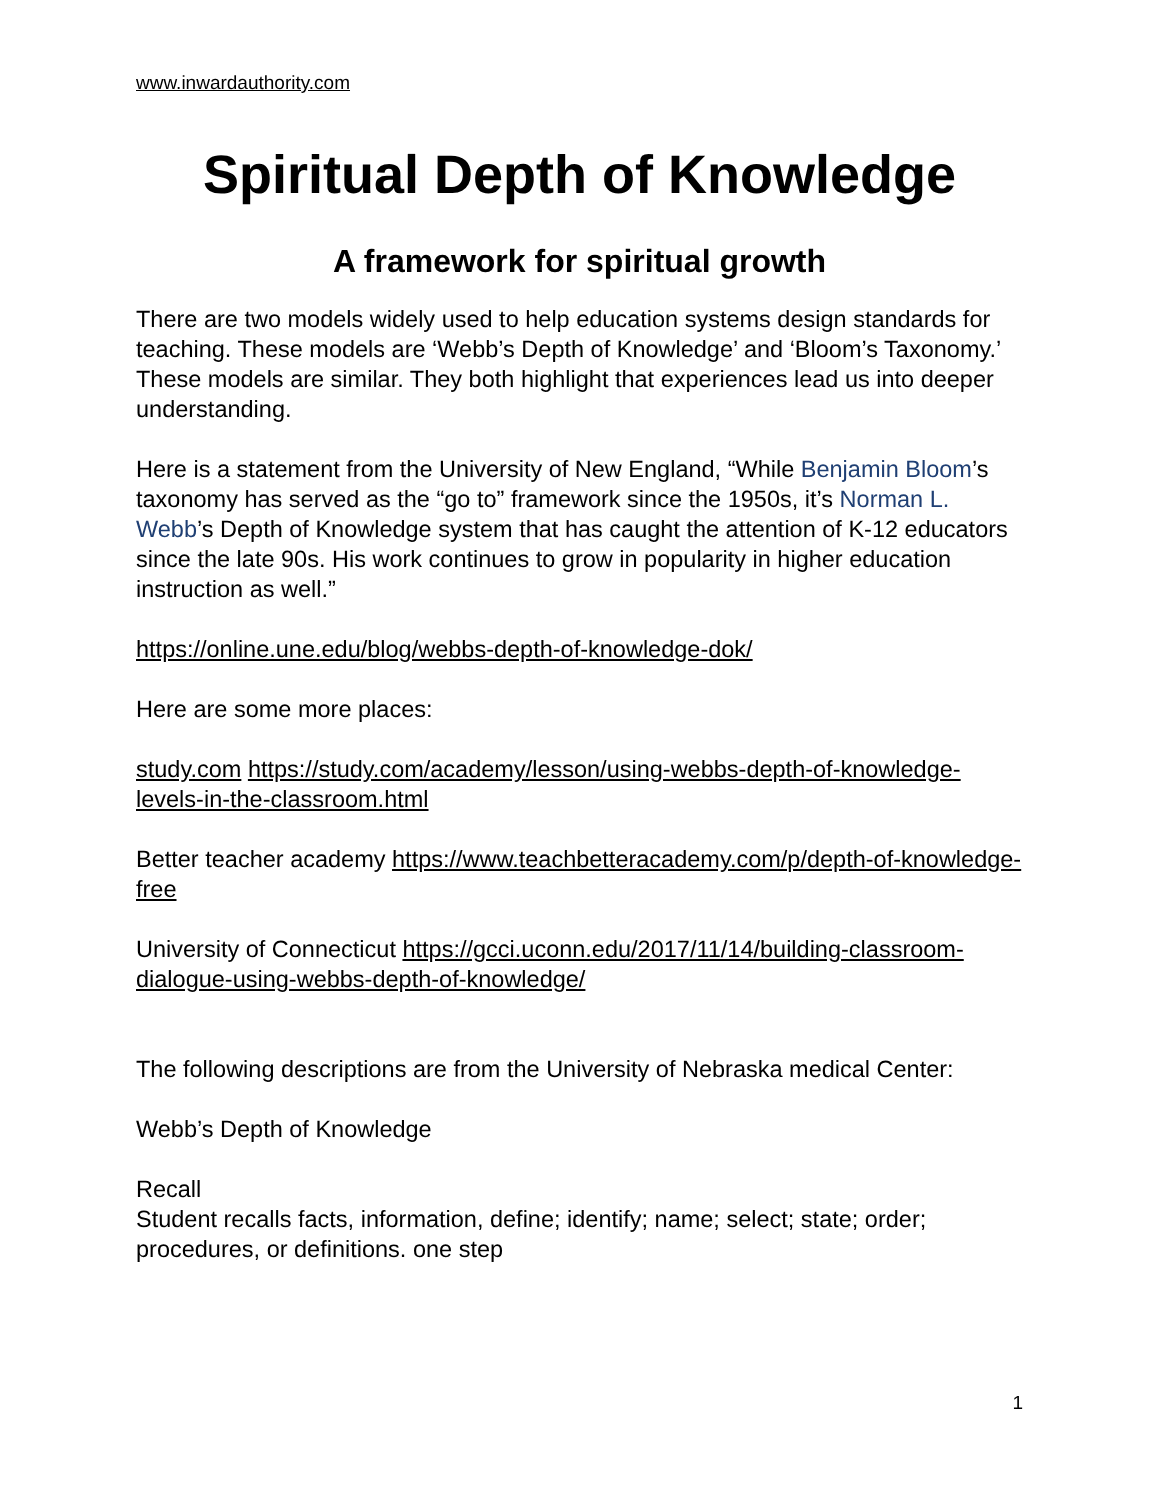www.inwardauthority.com
Spiritual Depth of Knowledge
A framework for spiritual growth
There are two models widely used to help education systems design standards for teaching. These models are ‘Webb’s Depth of Knowledge’ and ‘Bloom’s Taxonomy.’ These models are similar. They both highlight that experiences lead us into deeper understanding.
Here is a statement from the University of New England, “While Benjamin Bloom’s taxonomy has served as the “go to” framework since the 1950s, it’s Norman L. Webb’s Depth of Knowledge system that has caught the attention of K-12 educators since the late 90s. His work continues to grow in popularity in higher education instruction as well.”
https://online.une.edu/blog/webbs-depth-of-knowledge-dok/
Here are some more places:
study.com https://study.com/academy/lesson/using-webbs-depth-of-knowledge-levels-in-the-classroom.html
Better teacher academy https://www.teachbetteracademy.com/p/depth-of-knowledge-free
University of Connecticut https://gcci.uconn.edu/2017/11/14/building-classroom-dialogue-using-webbs-depth-of-knowledge/
The following descriptions are from the University of Nebraska medical Center:
Webb’s Depth of Knowledge
Recall
Student recalls facts, information, define; identify; name; select; state; order; procedures, or definitions. one step
1